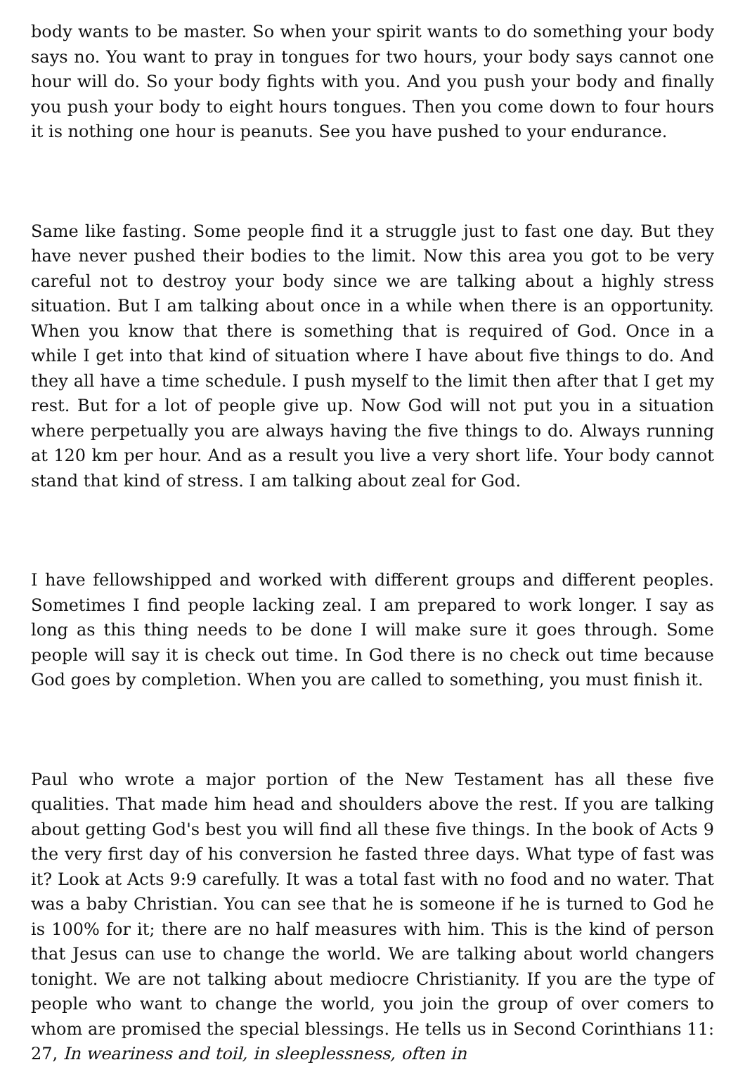body wants to be master. So when your spirit wants to do something your body says no. You want to pray in tongues for two hours, your body says cannot one hour will do. So your body fights with you. And you push your body and finally you push your body to eight hours tongues. Then you come down to four hours it is nothing one hour is peanuts. See you have pushed to your endurance.
Same like fasting. Some people find it a struggle just to fast one day. But they have never pushed their bodies to the limit. Now this area you got to be very careful not to destroy your body since we are talking about a highly stress situation. But I am talking about once in a while when there is an opportunity. When you know that there is something that is required of God. Once in a while I get into that kind of situation where I have about five things to do. And they all have a time schedule. I push myself to the limit then after that I get my rest. But for a lot of people give up. Now God will not put you in a situation where perpetually you are always having the five things to do. Always running at 120 km per hour. And as a result you live a very short life. Your body cannot stand that kind of stress. I am talking about zeal for God.
I have fellowshipped and worked with different groups and different peoples. Sometimes I find people lacking zeal. I am prepared to work longer. I say as long as this thing needs to be done I will make sure it goes through. Some people will say it is check out time. In God there is no check out time because God goes by completion. When you are called to something, you must finish it.
Paul who wrote a major portion of the New Testament has all these five qualities. That made him head and shoulders above the rest. If you are talking about getting God's best you will find all these five things. In the book of Acts 9 the very first day of his conversion he fasted three days. What type of fast was it? Look at Acts 9:9 carefully. It was a total fast with no food and no water. That was a baby Christian. You can see that he is someone if he is turned to God he is 100% for it; there are no half measures with him. This is the kind of person that Jesus can use to change the world. We are talking about world changers tonight. We are not talking about mediocre Christianity. If you are the type of people who want to change the world, you join the group of over comers to whom are promised the special blessings. He tells us in Second Corinthians 11: 27, In weariness and toil, in sleeplessness, often in